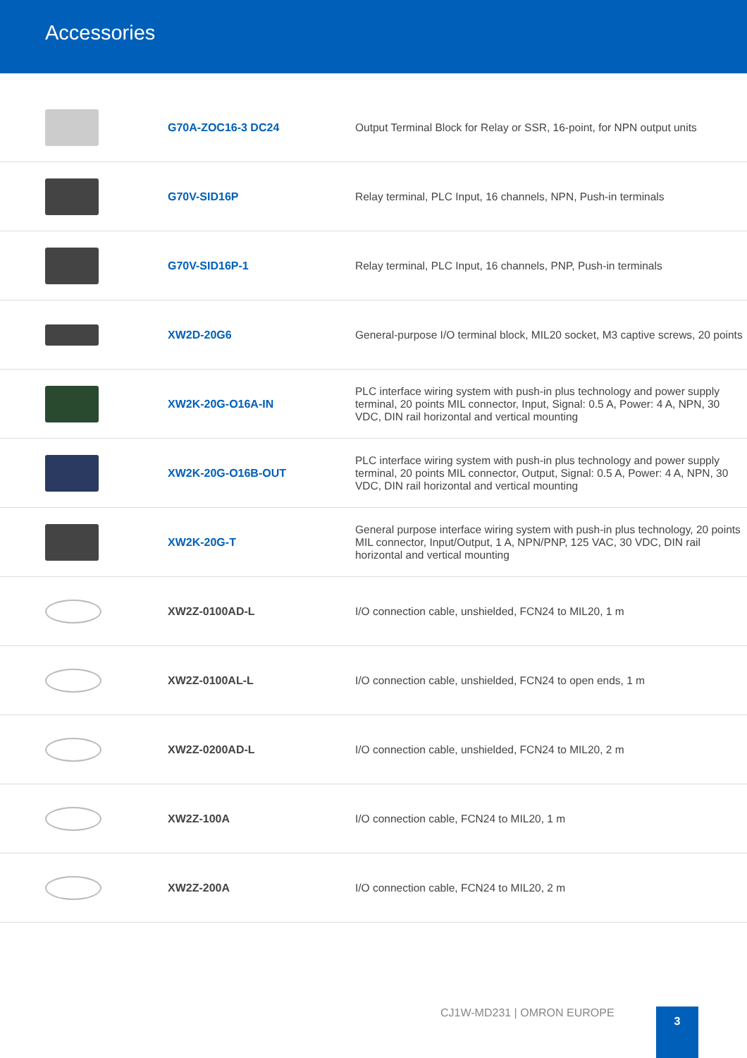Accessories
| | G70A-ZOC16-3 DC24 | Output Terminal Block for Relay or SSR, 16-point, for NPN output units |
| | G70V-SID16P | Relay terminal, PLC Input, 16 channels, NPN, Push-in terminals |
| | G70V-SID16P-1 | Relay terminal, PLC Input, 16 channels, PNP, Push-in terminals |
| | XW2D-20G6 | General-purpose I/O terminal block, MIL20 socket, M3 captive screws, 20 points |
| | XW2K-20G-O16A-IN | PLC interface wiring system with push-in plus technology and power supply terminal, 20 points MIL connector, Input, Signal: 0.5 A, Power: 4 A, NPN, 30 VDC, DIN rail horizontal and vertical mounting |
| | XW2K-20G-O16B-OUT | PLC interface wiring system with push-in plus technology and power supply terminal, 20 points MIL connector, Output, Signal: 0.5 A, Power: 4 A, NPN, 30 VDC, DIN rail horizontal and vertical mounting |
| | XW2K-20G-T | General purpose interface wiring system with push-in plus technology, 20 points MIL connector, Input/Output, 1 A, NPN/PNP, 125 VAC, 30 VDC, DIN rail horizontal and vertical mounting |
| | XW2Z-0100AD-L | I/O connection cable, unshielded, FCN24 to MIL20, 1 m |
| | XW2Z-0100AL-L | I/O connection cable, unshielded, FCN24 to open ends, 1 m |
| | XW2Z-0200AD-L | I/O connection cable, unshielded, FCN24 to MIL20, 2 m |
| | XW2Z-100A | I/O connection cable, FCN24 to MIL20, 1 m |
| | XW2Z-200A | I/O connection cable, FCN24 to MIL20, 2 m |
CJ1W-MD231 | OMRON EUROPE 3